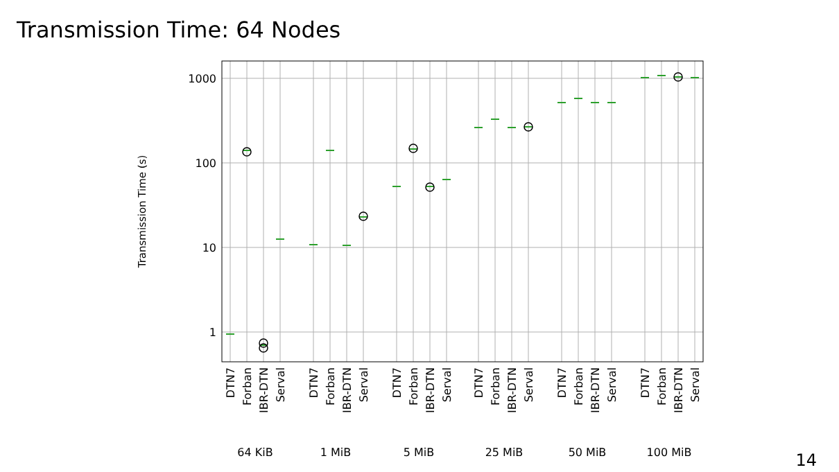Transmission Time: 64 Nodes
1000
100
10
1
Transmission Time (s)
DTN7
Forban
IBR-DTN
Serval
DTN7
Forban
IBR-DTN
Serval
DTN7
Forban
IBR-DTN
Serval
DTN7
Forban
IBR-DTN
Serval
DTN7
Forban
IBR-DTN
Serval
DTN7
Forban
IBR-DTN
Serval
64 KiB
1 MiB
5 MiB
25 MiB
50 MiB
100 MiB
14